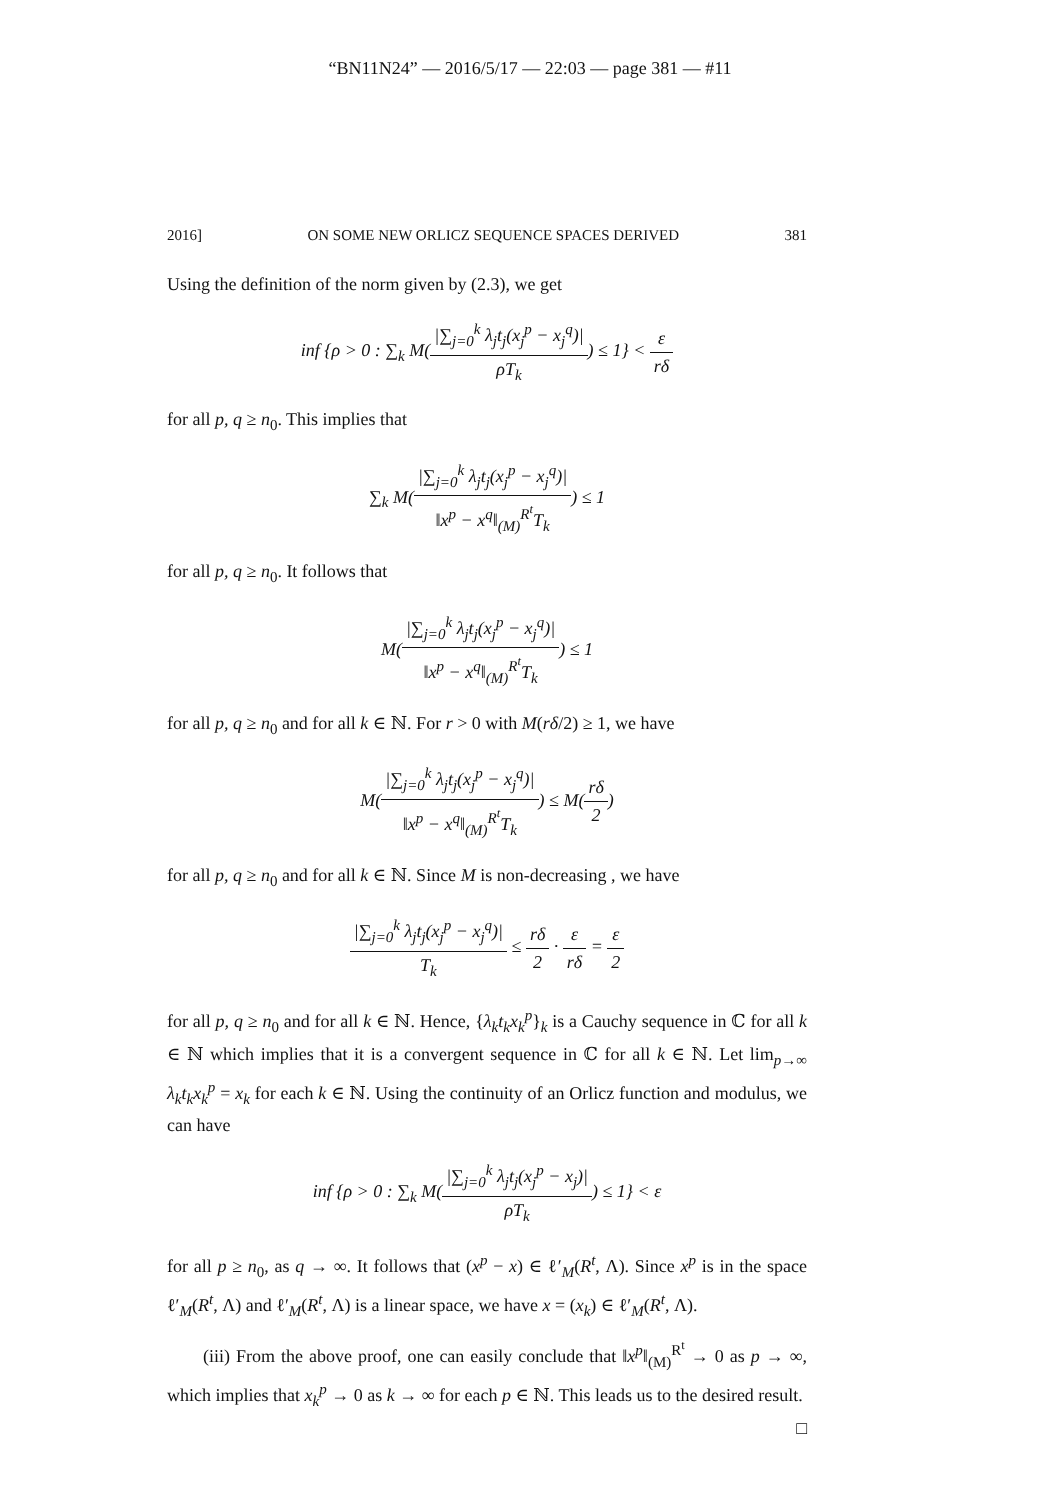“BN11N24” — 2016/5/17 — 22:03 — page 381 — #11
2016] ON SOME NEW ORLICZ SEQUENCE SPACES DERIVED 381
Using the definition of the norm given by (2.3), we get
inf {ρ > 0 : ∑<sub>k</sub> M(|∑<sub>j=0</sub><sup>k</sup> λ<sub>j</sub>t<sub>j</sub>(x<sub>j</sub><sup>p</sup> − x<sub>j</sub><sup>q</sup>)| ρT<sub>k</sub>) ≤ 1} < ε rδ
for all p, q ≥ n<sub>0</sub>. This implies that
∑<sub>k</sub> M(|∑<sub>j=0</sub><sup>k</sup> λ<sub>j</sub>t<sub>j</sub>(x<sub>j</sub><sup>p</sup> − x<sub>j</sub><sup>q</sup>)| ‖x<sup>p</sup> − x<sup>q</sup>‖<sub>(M)</sub><sup>R<sup>t</sup></sup>T<sub>k</sub>) ≤ 1
for all p, q ≥ n<sub>0</sub>. It follows that
M(|∑<sub>j=0</sub><sup>k</sup> λ<sub>j</sub>t<sub>j</sub>(x<sub>j</sub><sup>p</sup> − x<sub>j</sub><sup>q</sup>)| ‖x<sup>p</sup> − x<sup>q</sup>‖<sub>(M)</sub><sup>R<sup>t</sup></sup>T<sub>k</sub>) ≤ 1
for all p, q ≥ n<sub>0</sub> and for all k ∈ ℕ. For r > 0 with M(rδ/2) ≥ 1, we have
M(|∑<sub>j=0</sub><sup>k</sup> λ<sub>j</sub>t<sub>j</sub>(x<sub>j</sub><sup>p</sup> − x<sub>j</sub><sup>q</sup>)| ‖x<sup>p</sup> − x<sup>q</sup>‖<sub>(M)</sub><sup>R<sup>t</sup></sup>T<sub>k</sub>) ≤ M(rδ 2)
for all p, q ≥ n<sub>0</sub> and for all k ∈ ℕ. Since M is non-decreasing , we have
|∑<sub>j=0</sub><sup>k</sup> λ<sub>j</sub>t<sub>j</sub>(x<sub>j</sub><sup>p</sup> − x<sub>j</sub><sup>q</sup>)| T<sub>k</sub> ≤ rδ 2 · ε rδ = ε 2
for all p, q ≥ n<sub>0</sub> and for all k ∈ ℕ. Hence, {λ<sub>k</sub>t<sub>k</sub>x<sub>k</sub><sup>p</sup>}<sub>k</sub> is a Cauchy sequence in ℂ for all k ∈ ℕ which implies that it is a convergent sequence in ℂ for all k ∈ ℕ. Let lim<sub>p→∞</sub> λ<sub>k</sub>t<sub>k</sub>x<sub>k</sub><sup>p</sup> = x<sub>k</sub> for each k ∈ ℕ. Using the continuity of an Orlicz function and modulus, we can have
inf {ρ > 0 : ∑<sub>k</sub> M(|∑<sub>j=0</sub><sup>k</sup> λ<sub>j</sub>t<sub>j</sub>(x<sub>j</sub><sup>p</sup> − x<sub>j</sub>)| ρT<sub>k</sub>) ≤ 1} < ε
for all p ≥ n<sub>0</sub>, as q → ∞. It follows that (x<sup>p</sup> − x) ∈ ℓ′<sub>M</sub>(R<sup>t</sup>, Λ). Since x<sup>p</sup> is in the space ℓ′<sub>M</sub>(R<sup>t</sup>, Λ) and ℓ′<sub>M</sub>(R<sup>t</sup>, Λ) is a linear space, we have x = (x<sub>k</sub>) ∈ ℓ′<sub>M</sub>(R<sup>t</sup>, Λ).
(iii) From the above proof, one can easily conclude that ‖x<sup>p</sup>‖<sub>(M)</sub><sup>R<sup>t</sup></sup> → 0 as p → ∞, which implies that x<sub>k</sub><sup>p</sup> → 0 as k → ∞ for each p ∈ ℕ. This leads us to the desired result. □